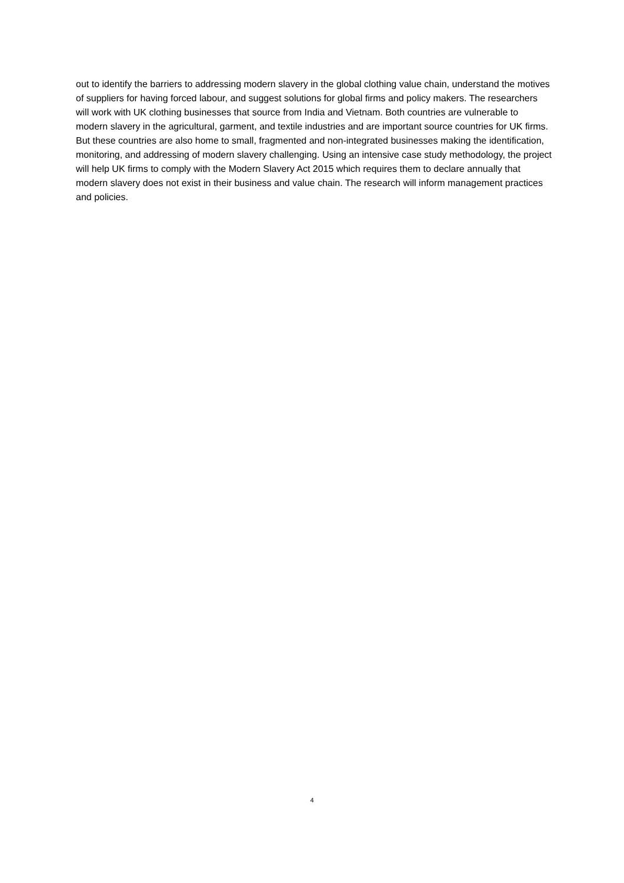out to identify the barriers to addressing modern slavery in the global clothing value chain, understand the motives of suppliers for having forced labour, and suggest solutions for global firms and policy makers. The researchers will work with UK clothing businesses that source from India and Vietnam. Both countries are vulnerable to modern slavery in the agricultural, garment, and textile industries and are important source countries for UK firms. But these countries are also home to small, fragmented and non-integrated businesses making the identification, monitoring, and addressing of modern slavery challenging. Using an intensive case study methodology, the project will help UK firms to comply with the Modern Slavery Act 2015 which requires them to declare annually that modern slavery does not exist in their business and value chain. The research will inform management practices and policies.
4